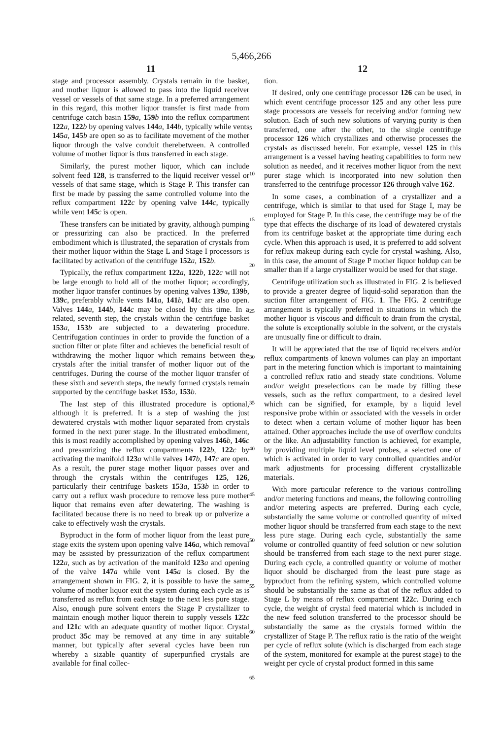5,466,266
11
stage and processor assembly. Crystals remain in the basket, and mother liquor is allowed to pass into the liquid receiver vessel or vessels of that same stage. In a preferred arrangement in this regard, this mother liquor transfer is first made from centrifuge catch basin 159 a, 159 b into the reflux compartment 122 a, 122 b by opening valves 144 a, 144 b, typically while vents 145 a, 145 b are open so as to facilitate movement of the mother liquor through the valve conduit therebetween. A controlled volume of mother liquor is thus transferred in each stage.
Similarly, the purest mother liquor, which can include solvent feed 128, is transferred to the liquid receiver vessel or vessels of that same stage, which is Stage P. This transfer can first be made by passing the same controlled volume into the reflux compartment 122 c by opening valve 144 c, typically while vent 145 c is open.
These transfers can be initiated by gravity, although pumping or pressurizing can also be practiced. In the preferred embodiment which is illustrated, the separation of crystals from their mother liquor within the Stage L and Stage I processors is facilitated by activation of the centrifuge 152 a, 152 b.
Typically, the reflux compartment 122 a, 122 b, 122 c will not be large enough to hold all of the mother liquor; accordingly, mother liquor transfer continues by opening valves 139 a, 139 b, 139 c, preferably while vents 141 a, 141 b, 141 c are also open. Valves 144 a, 144 b, 144 c may be closed by this time. In a related, seventh step, the crystals within the centrifuge basket 153 a, 153 b are subjected to a dewatering procedure. Centrifugation continues in order to provide the function of a suction filter or plate filter and achieves the beneficial result of withdrawing the mother liquor which remains between the crystals after the initial transfer of mother liquor out of the centrifuges. During the course of the mother liquor transfer of these sixth and seventh steps, the newly formed crystals remain supported by the centrifuge basket 153 a, 153 b.
The last step of this illustrated procedure is optional, although it is preferred. It is a step of washing the just dewatered crystals with mother liquor separated from crystals formed in the next purer stage. In the illustrated embodiment, this is most readily accomplished by opening valves 146 b, 146 c and pressurizing the reflux compartments 122 b, 122 c by activating the manifold 123 a while valves 147 b, 147 c are open. As a result, the purer stage mother liquor passes over and through the crystals within the centrifuges 125, 126, particularly their centrifuge baskets 153 a, 153 b in order to carry out a reflux wash procedure to remove less pure mother liquor that remains even after dewatering. The washing is facilitated because there is no need to break up or pulverize a cake to effectively wash the crystals.
Byproduct in the form of mother liquor from the least pure stage exits the system upon opening valve 146 a, which removal may be assisted by pressurization of the reflux compartment 122 a, such as by activation of the manifold 123 a and opening of the valve 147 a while vent 145 a is closed. By the arrangement shown in FIG. 2, it is possible to have the same volume of mother liquor exit the system during each cycle as is transferred as reflux from each stage to the next less pure stage. Also, enough pure solvent enters the Stage P crystallizer to maintain enough mother liquor therein to supply vessels 122 c and 121 c with an adequate quantity of mother liquor. Crystal product 35 c may be removed at any time in any suitable manner, but typically after several cycles have been run whereby a sizable quantity of superpurified crystals are available for final collec-
5
10
15
20
25
30
35
40
45
50
55
60
65
12
tion.
If desired, only one centrifuge processor 126 can be used, in which event centrifuge processor 125 and any other less pure stage processors are vessels for receiving and/or forming new solution. Each of such new solutions of varying purity is then transferred, one after the other, to the single centrifuge processor 126 which crystallizes and otherwise processes the crystals as discussed herein. For example, vessel 125 in this arrangement is a vessel having heating capabilities to form new solution as needed, and it receives mother liquor from the next purer stage which is incorporated into new solution then transferred to the centrifuge processor 126 through valve 162.
In some cases, a combination of a crystallizer and a centrifuge, which is similar to that used for Stage I, may be employed for Stage P. In this case, the centrifuge may be of the type that effects the discharge of its load of dewatered crystals from its centrifuge basket at the appropriate time during each cycle. When this approach is used, it is preferred to add solvent for reflux makeup during each cycle for crystal washing. Also, in this case, the amount of Stage P mother liquor holdup can be smaller than if a large crystallizer would be used for that stage.
Centrifuge utilization such as illustrated in FIG. 2 is believed to provide a greater degree of liquid-solid separation than the suction filter arrangement of FIG. 1. The FIG. 2 centrifuge arrangement is typically preferred in situations in which the mother liquor is viscous and difficult to drain from the crystal, the solute is exceptionally soluble in the solvent, or the crystals are unusually fine or difficult to drain.
It will be appreciated that the use of liquid receivers and/or reflux compartments of known volumes can play an important part in the metering function which is important to maintaining a controlled reflux ratio and steady state conditions. Volume and/or weight preselections can be made by filling these vessels, such as the reflux compartment, to a desired level which can be signified, for example, by a liquid level responsive probe within or associated with the vessels in order to detect when a certain volume of mother liquor has been attained. Other approaches include the use of overflow conduits or the like. An adjustability function is achieved, for example, by providing multiple liquid level probes, a selected one of which is activated in order to vary controlled quantities and/or mark adjustments for processing different crystallizable materials.
With more particular reference to the various controlling and/or metering functions and means, the following controlling and/or metering aspects are preferred. During each cycle, substantially the same volume or controlled quantity of mixed mother liquor should be transferred from each stage to the next less pure stage. During each cycle, substantially the same volume or controlled quantity of feed solution or new solution should be transferred from each stage to the next purer stage. During each cycle, a controlled quantity or volume of mother liquor should be discharged from the least pure stage as byproduct from the refining system, which controlled volume should be substantially the same as that of the reflux added to Stage L by means of reflux compartment 122 c. During each cycle, the weight of crystal feed material which is included in the new feed solution transferred to the processor should be substantially the same as the crystals formed within the crystallizer of Stage P. The reflux ratio is the ratio of the weight per cycle of reflux solute (which is discharged from each stage of the system, monitored for example at the purest stage) to the weight per cycle of crystal product formed in this same